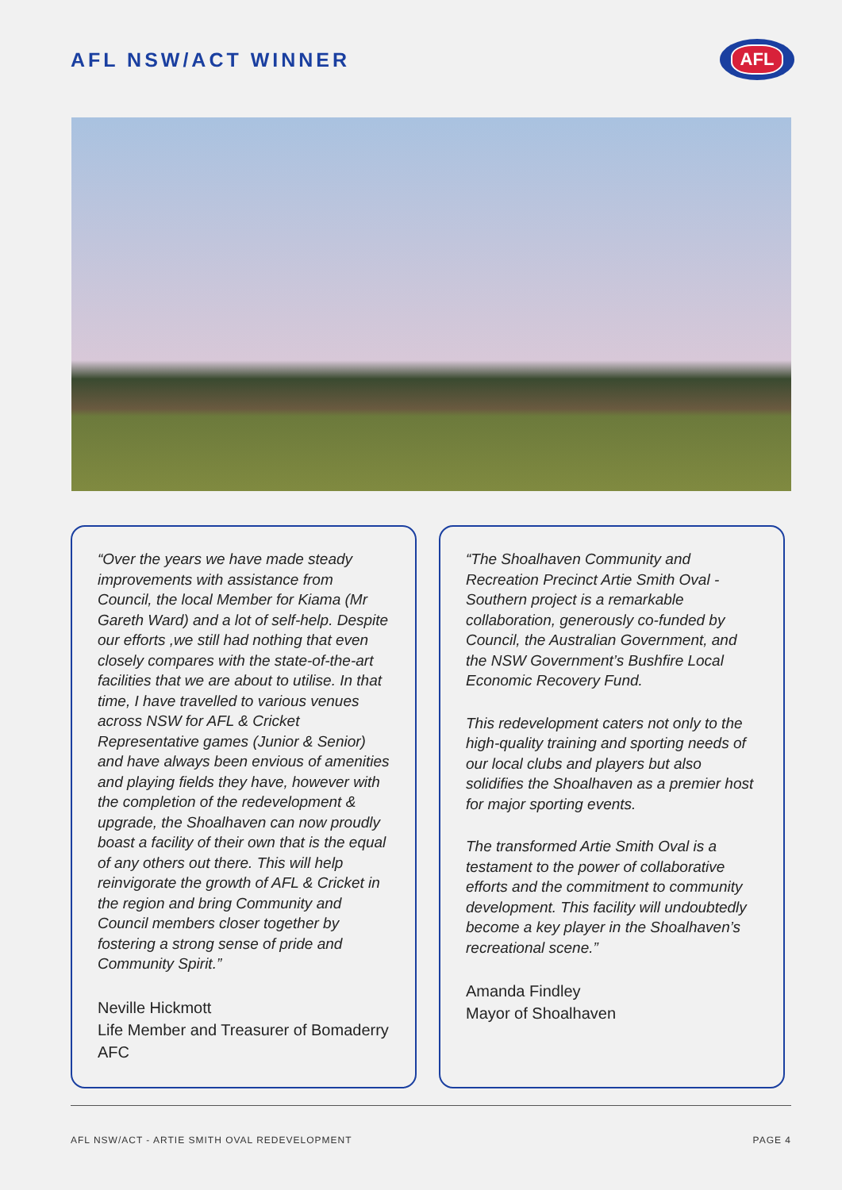AFL NSW/ACT WINNER
AFL
“Over the years we have made steady improvements with assistance from Council, the local Member for Kiama (Mr Gareth Ward) and a lot of self-help. Despite our efforts ,we still had nothing that even closely compares with the state-of-the-art facilities that we are about to utilise. In that time, I have travelled to various venues across NSW for AFL & Cricket Representative games (Junior & Senior) and have always been envious of amenities and playing fields they have, however with the completion of the redevelopment & upgrade, the Shoalhaven can now proudly boast a facility of their own that is the equal of any others out there. This will help reinvigorate the growth of AFL & Cricket in the region and bring Community and Council members closer together by fostering a strong sense of pride and Community Spirit.”
Neville Hickmott
Life Member and Treasurer of Bomaderry AFC
“The Shoalhaven Community and Recreation Precinct Artie Smith Oval - Southern project is a remarkable collaboration, generously co-funded by Council, the Australian Government, and the NSW Government’s Bushfire Local Economic Recovery Fund.
This redevelopment caters not only to the high-quality training and sporting needs of our local clubs and players but also solidifies the Shoalhaven as a premier host for major sporting events.
The transformed Artie Smith Oval is a testament to the power of collaborative efforts and the commitment to community development. This facility will undoubtedly become a key player in the Shoalhaven’s recreational scene.”
Amanda Findley
Mayor of Shoalhaven
AFL NSW/ACT - ARTIE SMITH OVAL REDEVELOPMENT PAGE 4